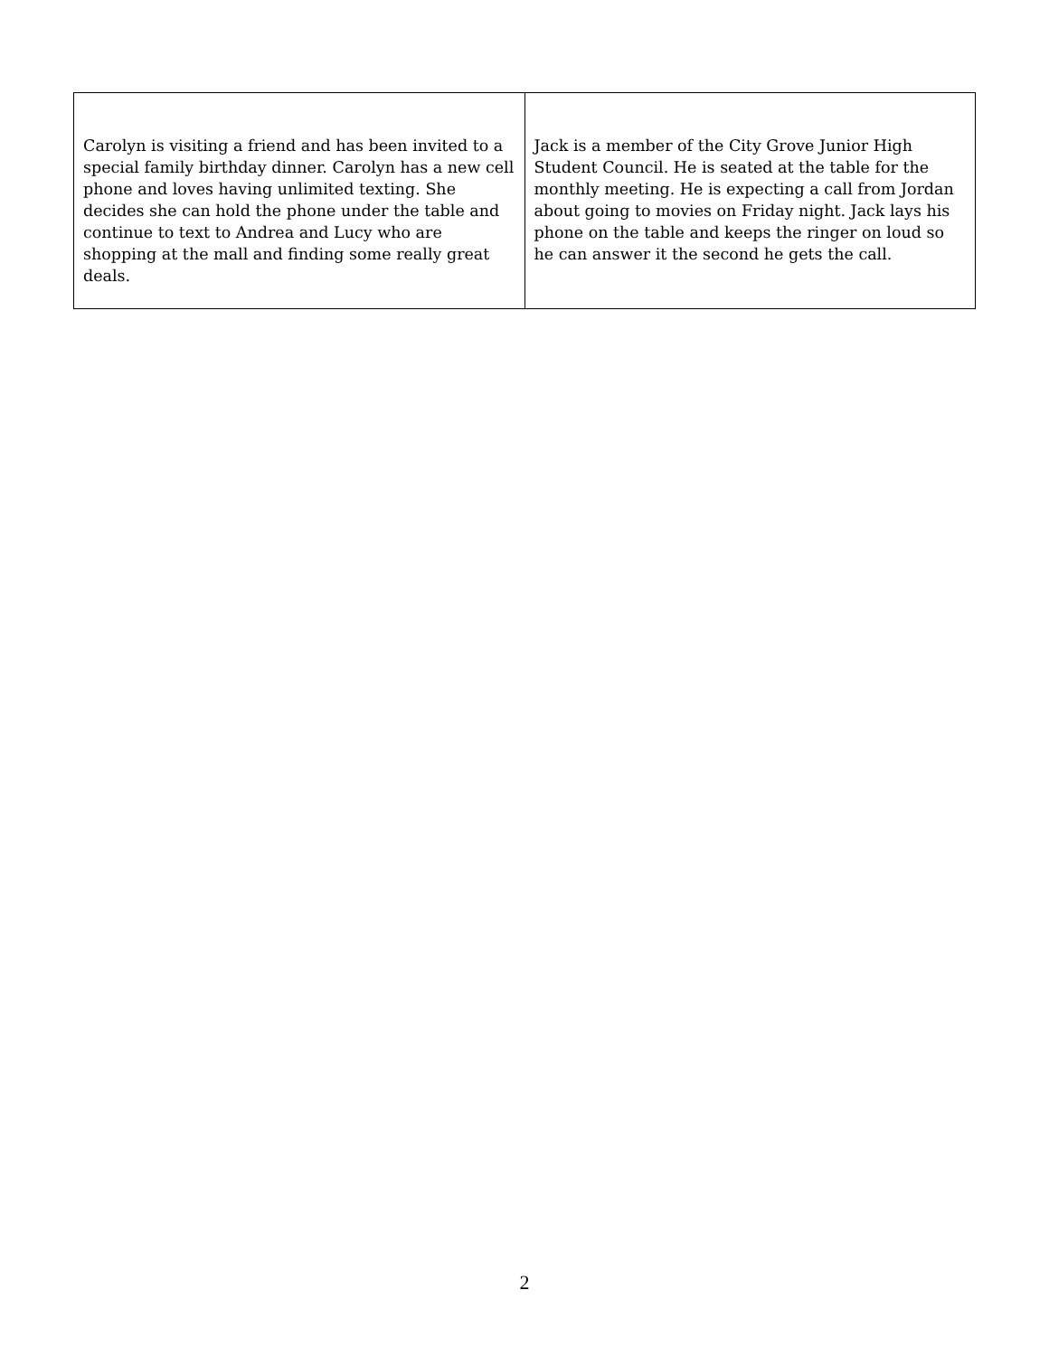| Carolyn is visiting a friend and has been invited to a special family birthday dinner. Carolyn has a new cell phone and loves having unlimited texting. She decides she can hold the phone under the table and continue to text to Andrea and Lucy who are shopping at the mall and finding some really great deals. | Jack is a member of the City Grove Junior High Student Council. He is seated at the table for the monthly meeting. He is expecting a call from Jordan about going to movies on Friday night. Jack lays his phone on the table and keeps the ringer on loud so he can answer it the second he gets the call. |
2